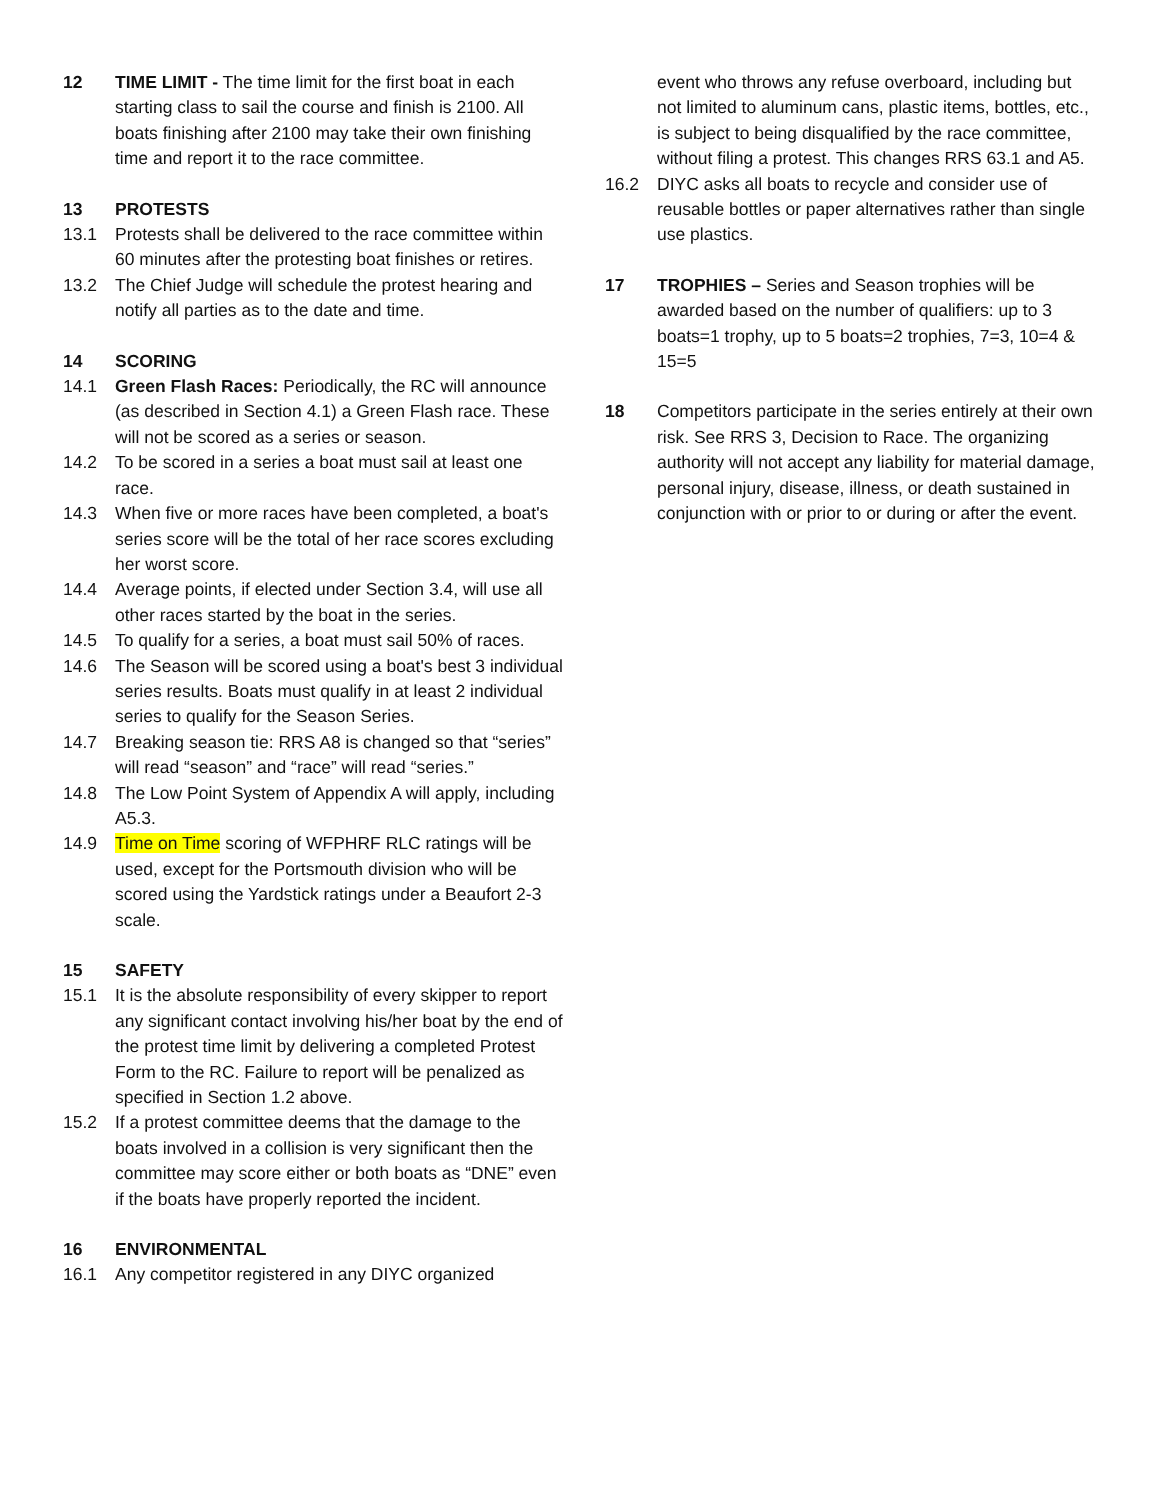12 TIME LIMIT - The time limit for the first boat in each starting class to sail the course and finish is 2100. All boats finishing after 2100 may take their own finishing time and report it to the race committee.
13 PROTESTS
13.1 Protests shall be delivered to the race committee within 60 minutes after the protesting boat finishes or retires.
13.2 The Chief Judge will schedule the protest hearing and notify all parties as to the date and time.
14 SCORING
14.1 Green Flash Races: Periodically, the RC will announce (as described in Section 4.1) a Green Flash race. These will not be scored as a series or season.
14.2 To be scored in a series a boat must sail at least one race.
14.3 When five or more races have been completed, a boat's series score will be the total of her race scores excluding her worst score.
14.4 Average points, if elected under Section 3.4, will use all other races started by the boat in the series.
14.5 To qualify for a series, a boat must sail 50% of races.
14.6 The Season will be scored using a boat's best 3 individual series results. Boats must qualify in at least 2 individual series to qualify for the Season Series.
14.7 Breaking season tie: RRS A8 is changed so that “series” will read “season” and “race” will read “series.”
14.8 The Low Point System of Appendix A will apply, including A5.3.
14.9 Time on Time scoring of WFPHRF RLC ratings will be used, except for the Portsmouth division who will be scored using the Yardstick ratings under a Beaufort 2-3 scale.
15 SAFETY
15.1 It is the absolute responsibility of every skipper to report any significant contact involving his/her boat by the end of the protest time limit by delivering a completed Protest Form to the RC. Failure to report will be penalized as specified in Section 1.2 above.
15.2 If a protest committee deems that the damage to the boats involved in a collision is very significant then the committee may score either or both boats as “DNE” even if the boats have properly reported the incident.
16 ENVIRONMENTAL
16.1 Any competitor registered in any DIYC organized
event who throws any refuse overboard, including but not limited to aluminum cans, plastic items, bottles, etc., is subject to being disqualified by the race committee, without filing a protest. This changes RRS 63.1 and A5.
16.2 DIYC asks all boats to recycle and consider use of reusable bottles or paper alternatives rather than single use plastics.
17 TROPHIES – Series and Season trophies will be awarded based on the number of qualifiers: up to 3 boats=1 trophy, up to 5 boats=2 trophies, 7=3, 10=4 & 15=5
18 Competitors participate in the series entirely at their own risk. See RRS 3, Decision to Race. The organizing authority will not accept any liability for material damage, personal injury, disease, illness, or death sustained in conjunction with or prior to or during or after the event.